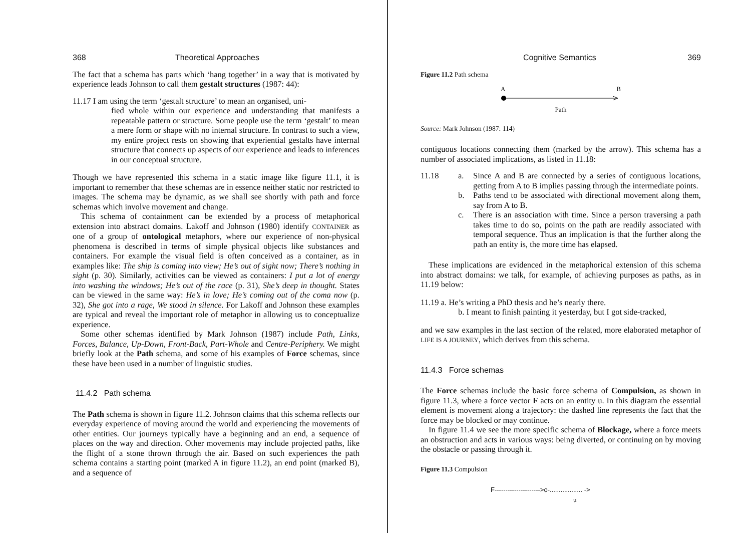368 Theoretical Approaches
The fact that a schema has parts which ‘hang together’ in a way that is motivated by experience leads Johnson to call them gestalt structures (1987: 44):
11.17 I am using the term ‘gestalt structure’ to mean an organised, uni-
fied whole within our experience and understanding that manifests a repeatable pattern or structure. Some people use the term ‘gestalt’ to mean a mere form or shape with no internal structure. In contrast to such a view, my entire project rests on showing that experiential gestalts have internal structure that connects up aspects of our experience and leads to inferences in our conceptual structure.
Though we have represented this schema in a static image like figure 11.1, it is important to remember that these schemas are in essence neither static nor restricted to images. The schema may be dynamic, as we shall see shortly with path and force schemas which involve movement and change.
This schema of containment can be extended by a process of metaphorical extension into abstract domains. Lakoff and Johnson (1980) identify CONTAINER as one of a group of ontological metaphors, where our experience of non-physical phenomena is described in terms of simple physical objects like substances and containers. For example the visual field is often conceived as a container, as in examples like: The ship is coming into view; He’s out of sight now; There’s nothing in sight (p. 30). Similarly, activities can be viewed as containers: I put a lot of energy into washing the windows; He’s out of the race (p. 31), She’s deep in thought. States can be viewed in the same way: He’s in love; He’s coming out of the coma now (p. 32), She got into a rage, We stood in silence. For Lakoff and Johnson these examples are typical and reveal the important role of metaphor in allowing us to conceptualize experience.
Some other schemas identified by Mark Johnson (1987) include Path, Links, Forces, Balance, Up-Down, Front-Back, Part-Whole and Centre-Periphery. We might briefly look at the Path schema, and some of his examples of Force schemas, since these have been used in a number of linguistic studies.
11.4.2 Path schema
The Path schema is shown in figure 11.2. Johnson claims that this schema reflects our everyday experience of moving around the world and experiencing the movements of other entities. Our journeys typically have a beginning and an end, a sequence of places on the way and direction. Other movements may include projected paths, like the flight of a stone thrown through the air. Based on such experiences the path schema contains a starting point (marked A in figure 11.2), an end point (marked B), and a sequence of
Cognitive Semantics 369
Figure 11.2 Path schema
A B
Path
Source: Mark Johnson (1987: 114)
contiguous locations connecting them (marked by the arrow). This schema has a number of associated implications, as listed in 11.18:
11.18 a. Since A and B are connected by a series of contiguous locations, getting from A to B implies passing through the intermediate points.
b. Paths tend to be associated with directional movement along them, say from A to B.
c. There is an association with time. Since a person traversing a path takes time to do so, points on the path are readily associated with temporal sequence. Thus an implication is that the further along the path an entity is, the more time has elapsed.
These implications are evidenced in the metaphorical extension of this schema into abstract domains: we talk, for example, of achieving purposes as paths, as in 11.19 below:
11.19 a. He’s writing a PhD thesis and he’s nearly there.
b. I meant to finish painting it yesterday, but I got side-tracked,
and we saw examples in the last section of the related, more elaborated metaphor of LIFE IS A JOURNEY, which derives from this schema.
11.4.3 Force schemas
The Force schemas include the basic force schema of Compulsion, as shown in figure 11.3, where a force vector F acts on an entity u. In this diagram the essential element is movement along a trajectory: the dashed line represents the fact that the force may be blocked or may continue.
In figure 11.4 we see the more specific schema of Blockage, where a force meets an obstruction and acts in various ways: being diverted, or continuing on by moving the obstacle or passing through it.
Figure 11.3 Compulsion
F--------------------->o-.................. ->
u